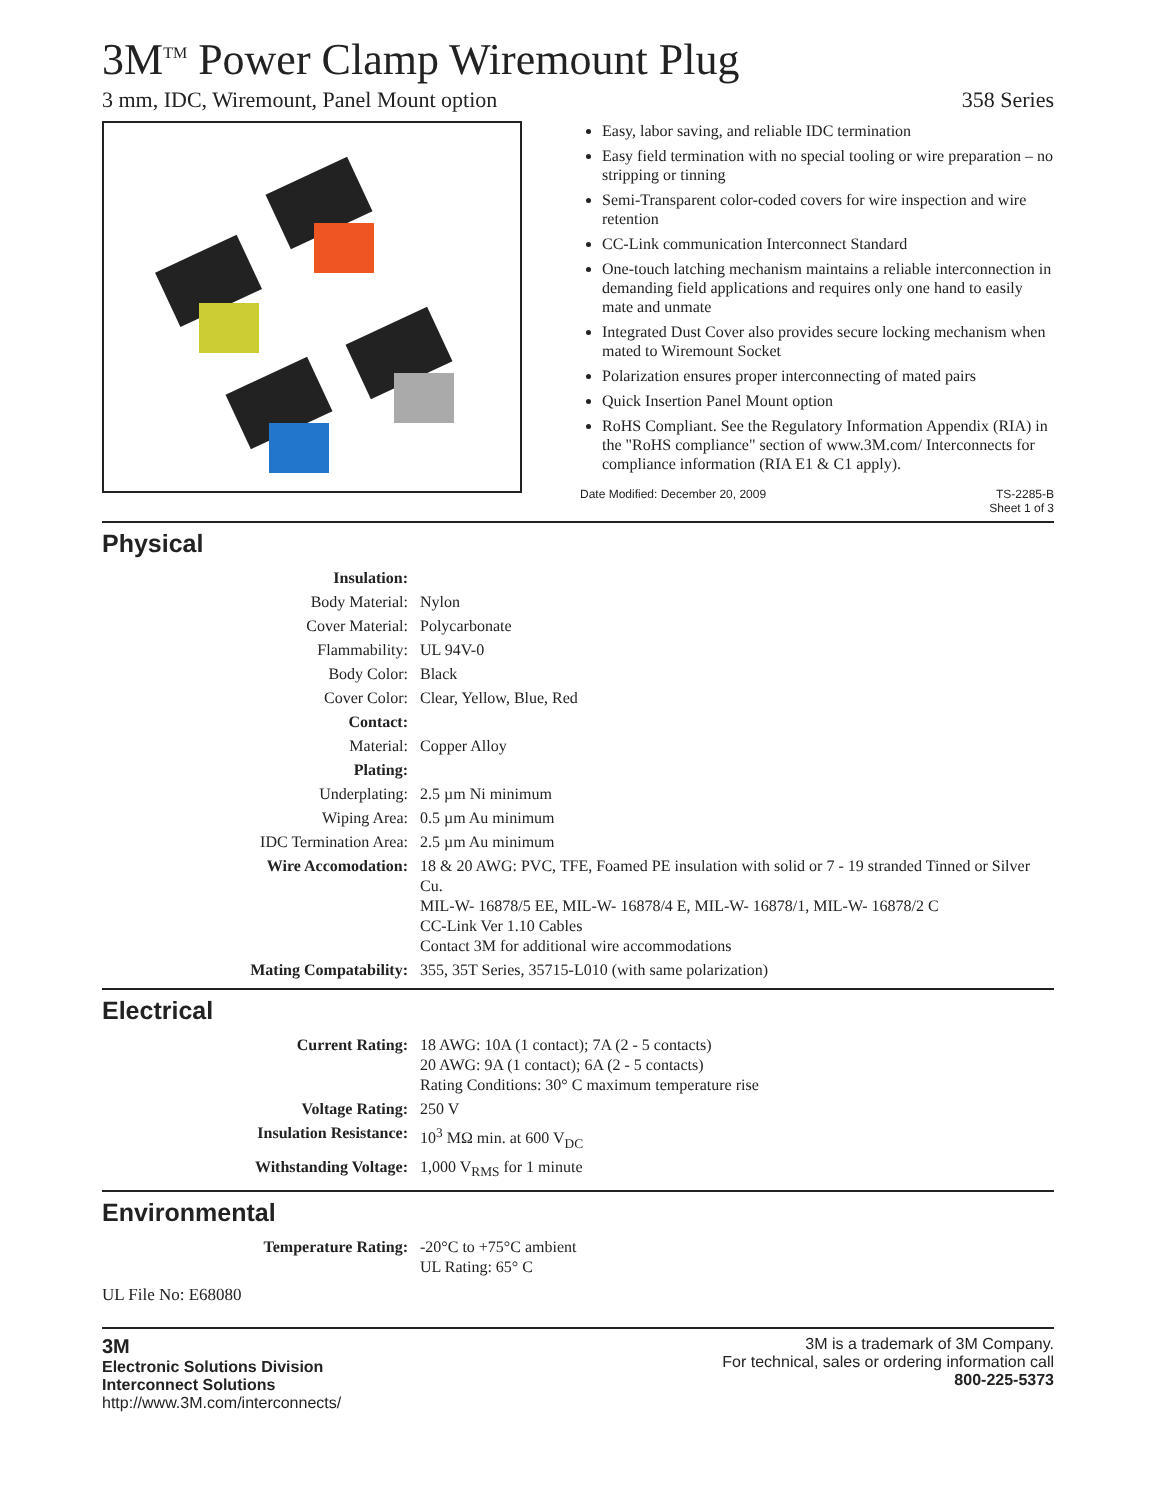3M<sup>TM</sup> Power Clamp Wiremount Plug
3 mm, IDC, Wiremount, Panel Mount option 358 Series
Easy, labor saving, and reliable IDC termination
Easy field termination with no special tooling or wire preparation – no stripping or tinning
Semi-Transparent color-coded covers for wire inspection and wire retention
CC-Link communication Interconnect Standard
One-touch latching mechanism maintains a reliable interconnection in demanding field applications and requires only one hand to easily mate and unmate
Integrated Dust Cover also provides secure locking mechanism when mated to Wiremount Socket
Polarization ensures proper interconnecting of mated pairs
Quick Insertion Panel Mount option
RoHS Compliant. See the Regulatory Information Appendix (RIA) in the "RoHS compliance" section of www.3M.com/ Interconnects for compliance information (RIA E1 & C1 apply).
Date Modified: December 20, 2009 TS-2285-B
Sheet 1 of 3
Physical
| Insulation: | |
| Body Material: | Nylon |
| Cover Material: | Polycarbonate |
| Flammability: | UL 94V-0 |
| Body Color: | Black |
| Cover Color: | Clear, Yellow, Blue, Red |
| Contact: | |
| Material: | Copper Alloy |
| Plating: | |
| Underplating: | 2.5 µm Ni minimum |
| Wiping Area: | 0.5 µm Au minimum |
| IDC Termination Area: | 2.5 µm Au minimum |
| Wire Accomodation: | 18 & 20 AWG: PVC, TFE, Foamed PE insulation with solid or 7 - 19 stranded Tinned or Silver Cu. MIL-W- 16878/5 EE, MIL-W- 16878/4 E, MIL-W- 16878/1, MIL-W- 16878/2 C CC-Link Ver 1.10 Cables Contact 3M for additional wire accommodations |
| Mating Compatability: | 355, 35T Series, 35715-L010 (with same polarization) |
Electrical
| Current Rating: | 18 AWG: 10A (1 contact); 7A (2 - 5 contacts) 20 AWG: 9A (1 contact); 6A (2 - 5 contacts) Rating Conditions: 30° C maximum temperature rise |
| Voltage Rating: | 250 V |
| Insulation Resistance: | 10<sup>3</sup> MΩ min. at 600 V<sub>DC</sub> |
| Withstanding Voltage: | 1,000 V<sub>RMS</sub> for 1 minute |
Environmental
| Temperature Rating: | -20°C to +75°C ambient UL Rating: 65° C |
UL File No: E68080
3M
Electronic Solutions Division
Interconnect Solutions
http://www.3M.com/interconnects/
3M is a trademark of 3M Company.
For technical, sales or ordering information call
800-225-5373